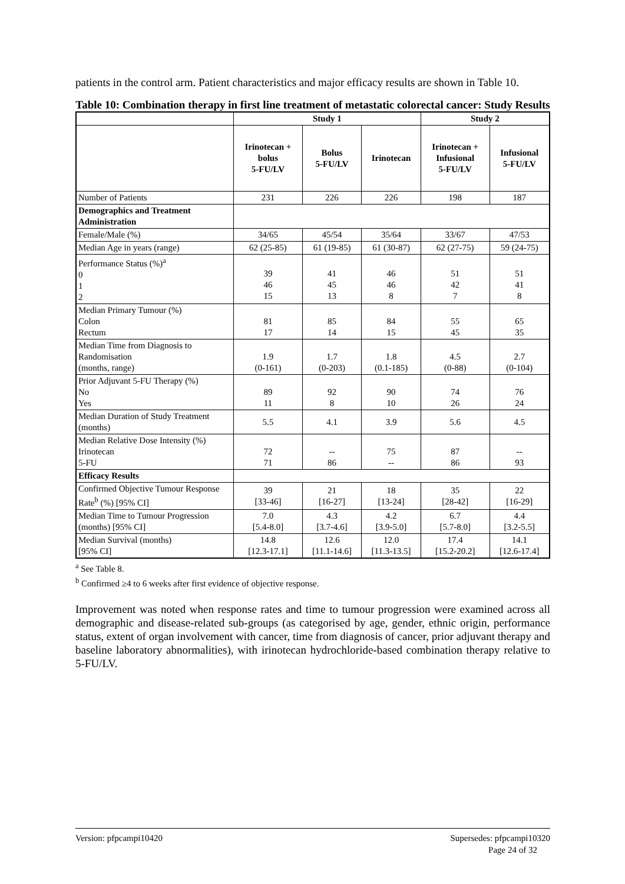patients in the control arm. Patient characteristics and major efficacy results are shown in Table 10.
Table 10: Combination therapy in first line treatment of metastatic colorectal cancer: Study Results
| | Study 1 | | | Study 2 | |
| --- | --- | --- | --- | --- | --- |
| | Irinotecan + bolus 5-FU/LV | Bolus 5-FU/LV | Irinotecan | Irinotecan + Infusional 5-FU/LV | Infusional 5-FU/LV |
| Number of Patients | 231 | 226 | 226 | 198 | 187 |
| Demographics and Treatment Administration | | | | | |
| Female/Male (%) | 34/65 | 45/54 | 35/64 | 33/67 | 47/53 |
| Median Age in years (range) | 62 (25-85) | 61 (19-85) | 61 (30-87) | 62 (27-75) | 59 (24-75) |
| Performance Status (%)<sup>a</sup> 0 1 2 | 39 46 15 | 41 45 13 | 46 46 8 | 51 42 7 | 51 41 8 |
| Median Primary Tumour (%) Colon Rectum | 81 17 | 85 14 | 84 15 | 55 45 | 65 35 |
| Median Time from Diagnosis to Randomisation (months, range) | 1.9 (0-161) | 1.7 (0-203) | 1.8 (0.1-185) | 4.5 (0-88) | 2.7 (0-104) |
| Prior Adjuvant 5-FU Therapy (%) No Yes | 89 11 | 92 8 | 90 10 | 74 26 | 76 24 |
| Median Duration of Study Treatment (months) | 5.5 | 4.1 | 3.9 | 5.6 | 4.5 |
| Median Relative Dose Intensity (%) Irinotecan 5-FU | 72 71 | -- 86 | 75 -- | 87 86 | -- 93 |
| Efficacy Results | | | | | |
| Confirmed Objective Tumour Response Rate<sup>b</sup> (%) [95% CI] | 39 [33-46] | 21 [16-27] | 18 [13-24] | 35 [28-42] | 22 [16-29] |
| Median Time to Tumour Progression (months) [95% CI] | 7.0 [5.4-8.0] | 4.3 [3.7-4.6] | 4.2 [3.9-5.0] | 6.7 [5.7-8.0] | 4.4 [3.2-5.5] |
| Median Survival (months) [95% CI] | 14.8 [12.3-17.1] | 12.6 [11.1-14.6] | 12.0 [11.3-13.5] | 17.4 [15.2-20.2] | 14.1 [12.6-17.4] |
<sup>a</sup> See Table 8.
<sup>b</sup> Confirmed ≥4 to 6 weeks after first evidence of objective response.
Improvement was noted when response rates and time to tumour progression were examined across all demographic and disease-related sub-groups (as categorised by age, gender, ethnic origin, performance status, extent of organ involvement with cancer, time from diagnosis of cancer, prior adjuvant therapy and baseline laboratory abnormalities), with irinotecan hydrochloride-based combination therapy relative to 5-FU/LV.
Version: pfpcampi10420 Supersedes: pfpcampi10320
Page 24 of 32